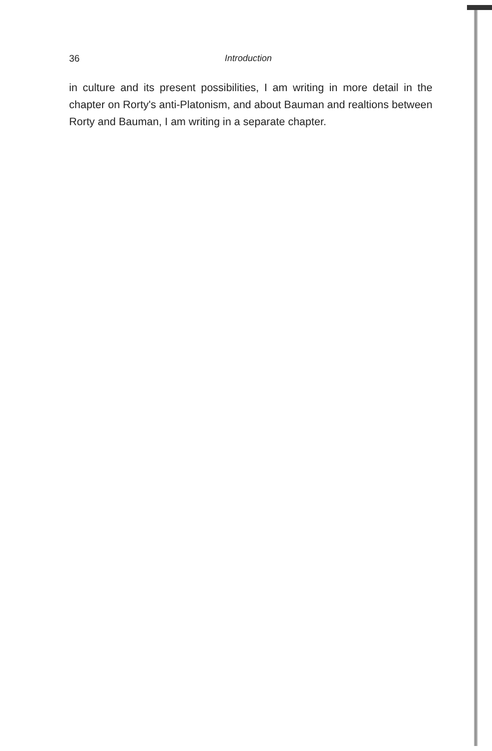36 Introduction
in culture and its present possibilities, I am writing in more detail in the chapter on Rorty's anti-Platonism, and about Bauman and realtions between Rorty and Bauman, I am writing in a separate chapter.